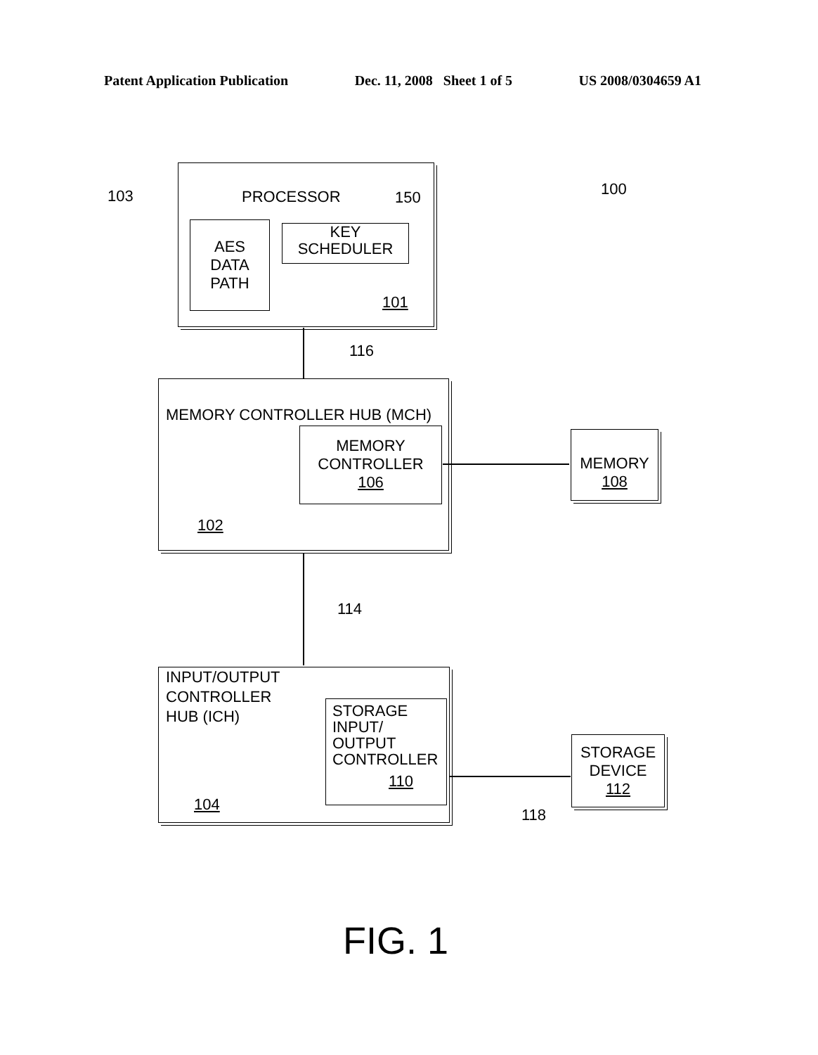Patent Application Publication Dec. 11, 2008 Sheet 1 of 5 US 2008/0304659 A1
103 100
PROCESSOR 150
AES
DATA
PATH
KEY
SCHEDULER
101
116
MEMORY CONTROLLER HUB (MCH)
MEMORY
CONTROLLER
106
102
MEMORY
108
114
INPUT/OUTPUT
CONTROLLER
HUB (ICH)
STORAGE
INPUT/
OUTPUT
CONTROLLER
110
104
118
STORAGE
DEVICE
112
FIG. 1